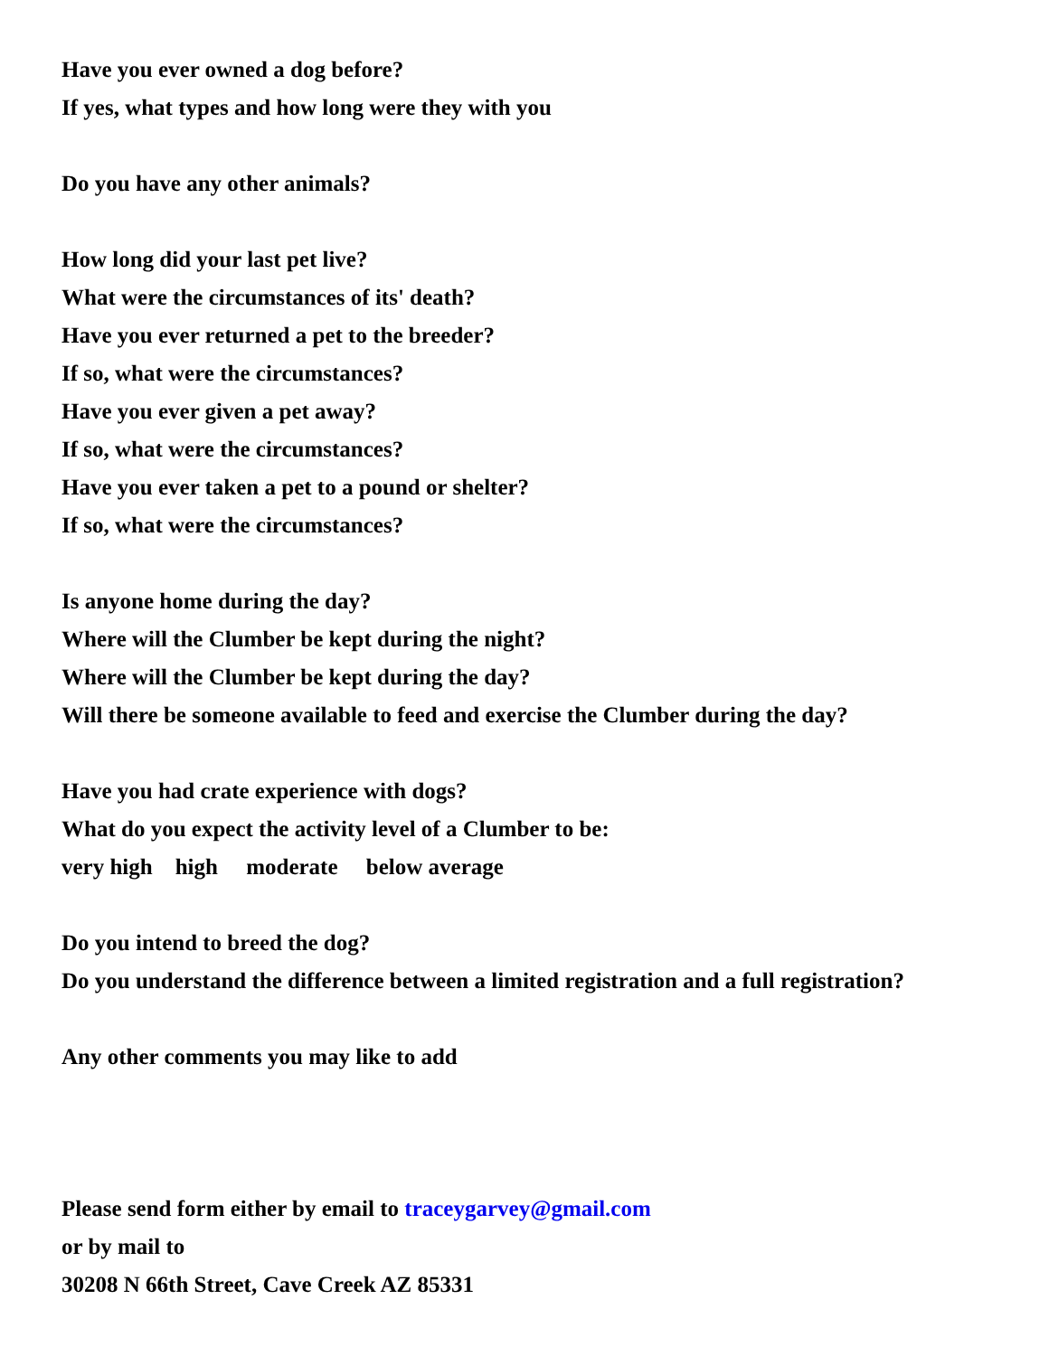Have you ever owned a dog before?
If yes, what types and how long were they with you
Do you have any other animals?
How long did your last pet live?
What were the circumstances of its' death?
Have you ever returned a pet to the breeder?
If so, what were the circumstances?
Have you ever given a pet away?
If so, what were the circumstances?
Have you ever taken a pet to a pound or shelter?
If so, what were the circumstances?
Is anyone home during the day?
Where will the Clumber be kept during the night?
Where will the Clumber be kept during the day?
Will there be someone available to feed and exercise the Clumber during the day?
Have you had crate experience with dogs?
What do you expect the activity level of a Clumber to be:
very high high moderate below average
Do you intend to breed the dog?
Do you understand the difference between a limited registration and a full registration?
Any other comments you may like to add
Please send form either by email to traceygarvey@gmail.com
or by mail to
30208 N 66th Street, Cave Creek AZ 85331